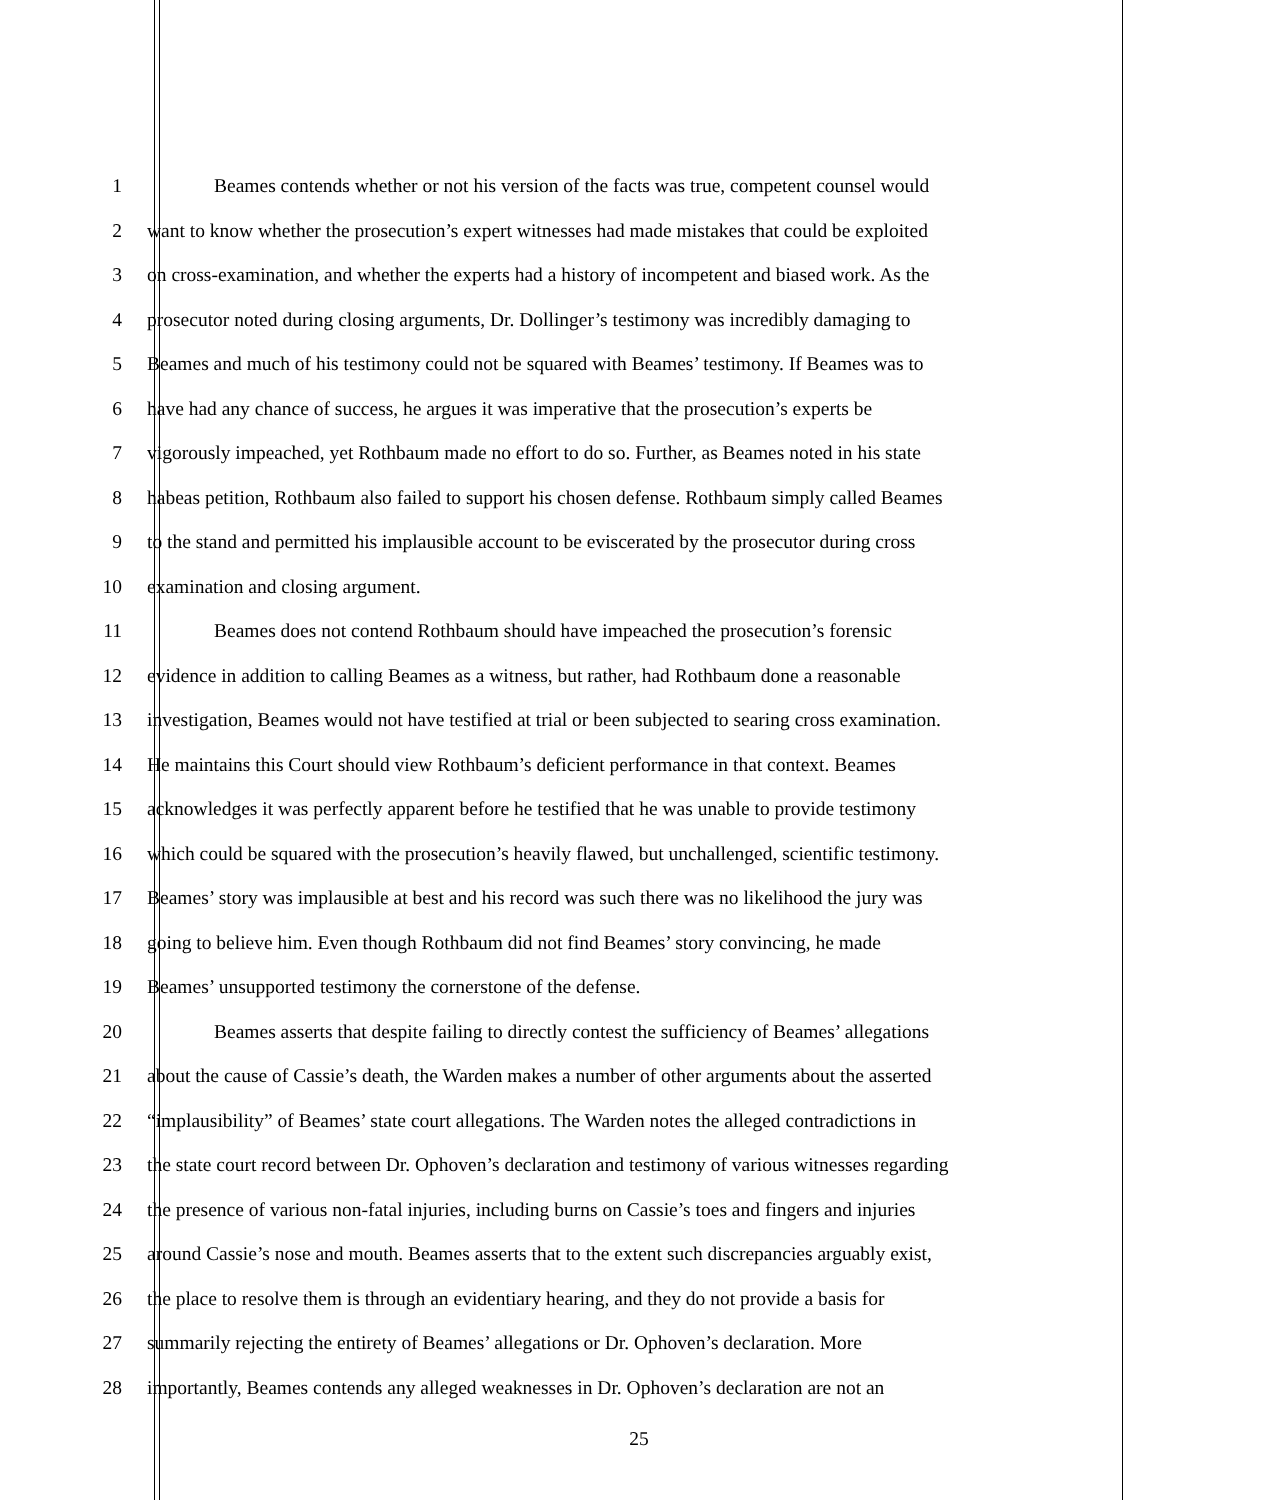1 Beames contends whether or not his version of the facts was true, competent counsel would
2 want to know whether the prosecution’s expert witnesses had made mistakes that could be exploited
3 on cross-examination, and whether the experts had a history of incompetent and biased work. As the
4 prosecutor noted during closing arguments, Dr. Dollinger’s testimony was incredibly damaging to
5 Beames and much of his testimony could not be squared with Beames’ testimony. If Beames was to
6 have had any chance of success, he argues it was imperative that the prosecution’s experts be
7 vigorously impeached, yet Rothbaum made no effort to do so. Further, as Beames noted in his state
8 habeas petition, Rothbaum also failed to support his chosen defense. Rothbaum simply called Beames
9 to the stand and permitted his implausible account to be eviscerated by the prosecutor during cross
10 examination and closing argument.
11 Beames does not contend Rothbaum should have impeached the prosecution’s forensic
12 evidence in addition to calling Beames as a witness, but rather, had Rothbaum done a reasonable
13 investigation, Beames would not have testified at trial or been subjected to searing cross examination.
14 He maintains this Court should view Rothbaum’s deficient performance in that context. Beames
15 acknowledges it was perfectly apparent before he testified that he was unable to provide testimony
16 which could be squared with the prosecution’s heavily flawed, but unchallenged, scientific testimony.
17 Beames’ story was implausible at best and his record was such there was no likelihood the jury was
18 going to believe him. Even though Rothbaum did not find Beames’ story convincing, he made
19 Beames’ unsupported testimony the cornerstone of the defense.
20 Beames asserts that despite failing to directly contest the sufficiency of Beames’ allegations
21 about the cause of Cassie’s death, the Warden makes a number of other arguments about the asserted
22 “implausibility” of Beames’ state court allegations. The Warden notes the alleged contradictions in
23 the state court record between Dr. Ophoven’s declaration and testimony of various witnesses regarding
24 the presence of various non-fatal injuries, including burns on Cassie’s toes and fingers and injuries
25 around Cassie’s nose and mouth. Beames asserts that to the extent such discrepancies arguably exist,
26 the place to resolve them is through an evidentiary hearing, and they do not provide a basis for
27 summarily rejecting the entirety of Beames’ allegations or Dr. Ophoven’s declaration. More
28 importantly, Beames contends any alleged weaknesses in Dr. Ophoven’s declaration are not an
25